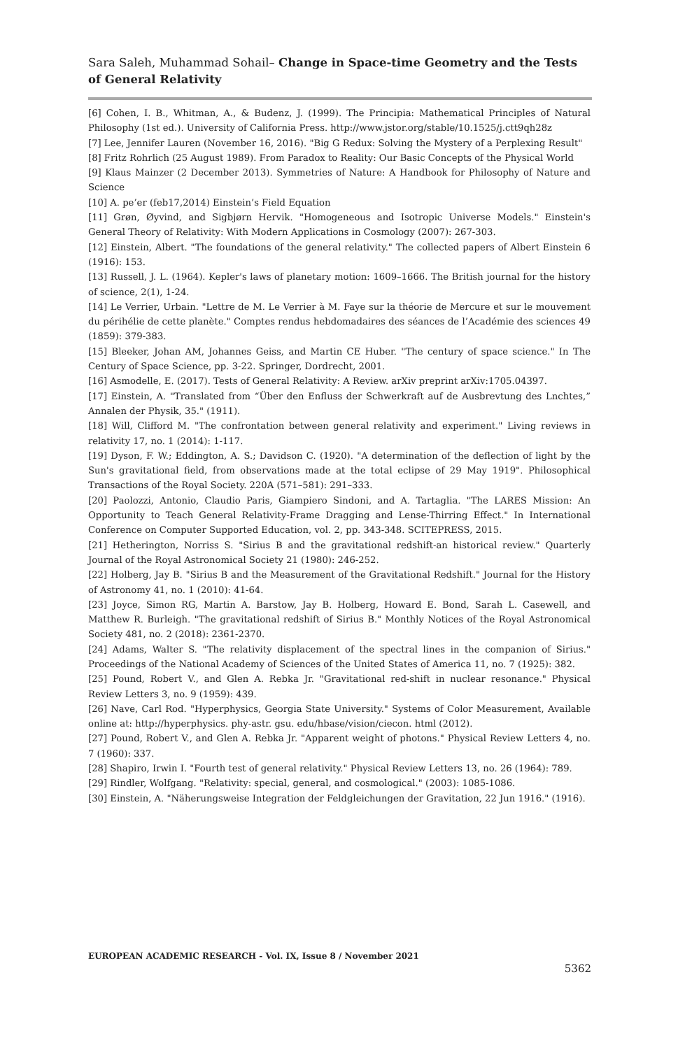Sara Saleh, Muhammad Sohail– Change in Space-time Geometry and the Tests of General Relativity
[6] Cohen, I. B., Whitman, A., & Budenz, J. (1999). The Principia: Mathematical Principles of Natural Philosophy (1st ed.). University of California Press. http://www.jstor.org/stable/10.1525/j.ctt9qh28z
[7] Lee, Jennifer Lauren (November 16, 2016). "Big G Redux: Solving the Mystery of a Perplexing Result"
[8] Fritz Rohrlich (25 August 1989). From Paradox to Reality: Our Basic Concepts of the Physical World
[9] Klaus Mainzer (2 December 2013). Symmetries of Nature: A Handbook for Philosophy of Nature and Science
[10] A. pe’er (feb17,2014) Einstein’s Field Equation
[11] Grøn, Øyvind, and Sigbjørn Hervik. "Homogeneous and Isotropic Universe Models." Einstein's General Theory of Relativity: With Modern Applications in Cosmology (2007): 267-303.
[12] Einstein, Albert. "The foundations of the general relativity." The collected papers of Albert Einstein 6 (1916): 153.
[13] Russell, J. L. (1964). Kepler's laws of planetary motion: 1609–1666. The British journal for the history of science, 2(1), 1-24.
[14] Le Verrier, Urbain. "Lettre de M. Le Verrier à M. Faye sur la théorie de Mercure et sur le mouvement du périhélie de cette planète." Comptes rendus hebdomadaires des séances de l’Académie des sciences 49 (1859): 379-383.
[15] Bleeker, Johan AM, Johannes Geiss, and Martin CE Huber. "The century of space science." In The Century of Space Science, pp. 3-22. Springer, Dordrecht, 2001.
[16] Asmodelle, E. (2017). Tests of General Relativity: A Review. arXiv preprint arXiv:1705.04397.
[17] Einstein, A. "Translated from “Über den Enfluss der Schwerkraft auf de Ausbrevtung des Lnchtes,” Annalen der Physik, 35." (1911).
[18] Will, Clifford M. "The confrontation between general relativity and experiment." Living reviews in relativity 17, no. 1 (2014): 1-117.
[19] Dyson, F. W.; Eddington, A. S.; Davidson C. (1920). "A determination of the deflection of light by the Sun's gravitational field, from observations made at the total eclipse of 29 May 1919". Philosophical Transactions of the Royal Society. 220A (571–581): 291–333.
[20] Paolozzi, Antonio, Claudio Paris, Giampiero Sindoni, and A. Tartaglia. "The LARES Mission: An Opportunity to Teach General Relativity-Frame Dragging and Lense-Thirring Effect." In International Conference on Computer Supported Education, vol. 2, pp. 343-348. SCITEPRESS, 2015.
[21] Hetherington, Norriss S. "Sirius B and the gravitational redshift-an historical review." Quarterly Journal of the Royal Astronomical Society 21 (1980): 246-252.
[22] Holberg, Jay B. "Sirius B and the Measurement of the Gravitational Redshift." Journal for the History of Astronomy 41, no. 1 (2010): 41-64.
[23] Joyce, Simon RG, Martin A. Barstow, Jay B. Holberg, Howard E. Bond, Sarah L. Casewell, and Matthew R. Burleigh. "The gravitational redshift of Sirius B." Monthly Notices of the Royal Astronomical Society 481, no. 2 (2018): 2361-2370.
[24] Adams, Walter S. "The relativity displacement of the spectral lines in the companion of Sirius." Proceedings of the National Academy of Sciences of the United States of America 11, no. 7 (1925): 382.
[25] Pound, Robert V., and Glen A. Rebka Jr. "Gravitational red-shift in nuclear resonance." Physical Review Letters 3, no. 9 (1959): 439.
[26] Nave, Carl Rod. "Hyperphysics, Georgia State University." Systems of Color Measurement, Available online at: http://hyperphysics. phy-astr. gsu. edu/hbase/vision/ciecon. html (2012).
[27] Pound, Robert V., and Glen A. Rebka Jr. "Apparent weight of photons." Physical Review Letters 4, no. 7 (1960): 337.
[28] Shapiro, Irwin I. "Fourth test of general relativity." Physical Review Letters 13, no. 26 (1964): 789.
[29] Rindler, Wolfgang. "Relativity: special, general, and cosmological." (2003): 1085-1086.
[30] Einstein, A. "Näherungsweise Integration der Feldgleichungen der Gravitation, 22 Jun 1916." (1916).
EUROPEAN ACADEMIC RESEARCH - Vol. IX, Issue 8 / November 2021
5362